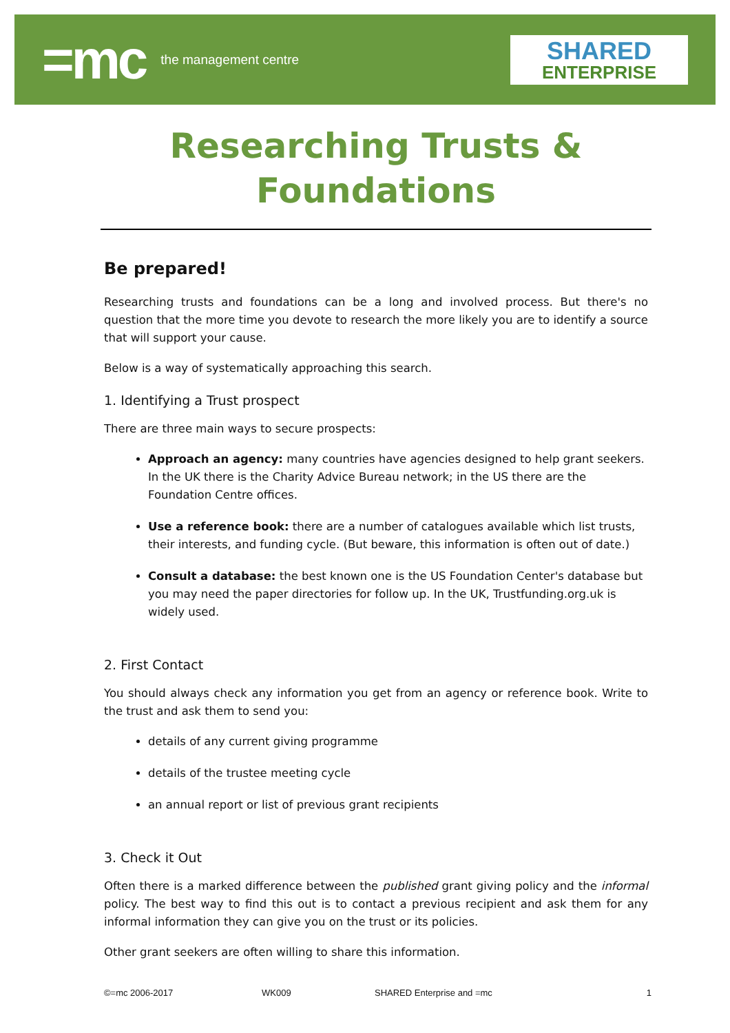=mc the management centre
SHARED
ENTERPRISE
Researching Trusts &
Foundations
Be prepared!
Researching trusts and foundations can be a long and involved process. But there's no question that the more time you devote to research the more likely you are to identify a source that will support your cause.
Below is a way of systematically approaching this search.
1. Identifying a Trust prospect
There are three main ways to secure prospects:
Approach an agency: many countries have agencies designed to help grant seekers. In the UK there is the Charity Advice Bureau network; in the US there are the Foundation Centre offices.
Use a reference book: there are a number of catalogues available which list trusts, their interests, and funding cycle. (But beware, this information is often out of date.)
Consult a database: the best known one is the US Foundation Center's database but you may need the paper directories for follow up. In the UK, Trustfunding.org.uk is widely used.
2. First Contact
You should always check any information you get from an agency or reference book. Write to the trust and ask them to send you:
details of any current giving programme
details of the trustee meeting cycle
an annual report or list of previous grant recipients
3. Check it Out
Often there is a marked difference between the published grant giving policy and the informal policy. The best way to find this out is to contact a previous recipient and ask them for any informal information they can give you on the trust or its policies.
Other grant seekers are often willing to share this information.
©=mc 2006-2017 WK009 SHARED Enterprise and =mc 1